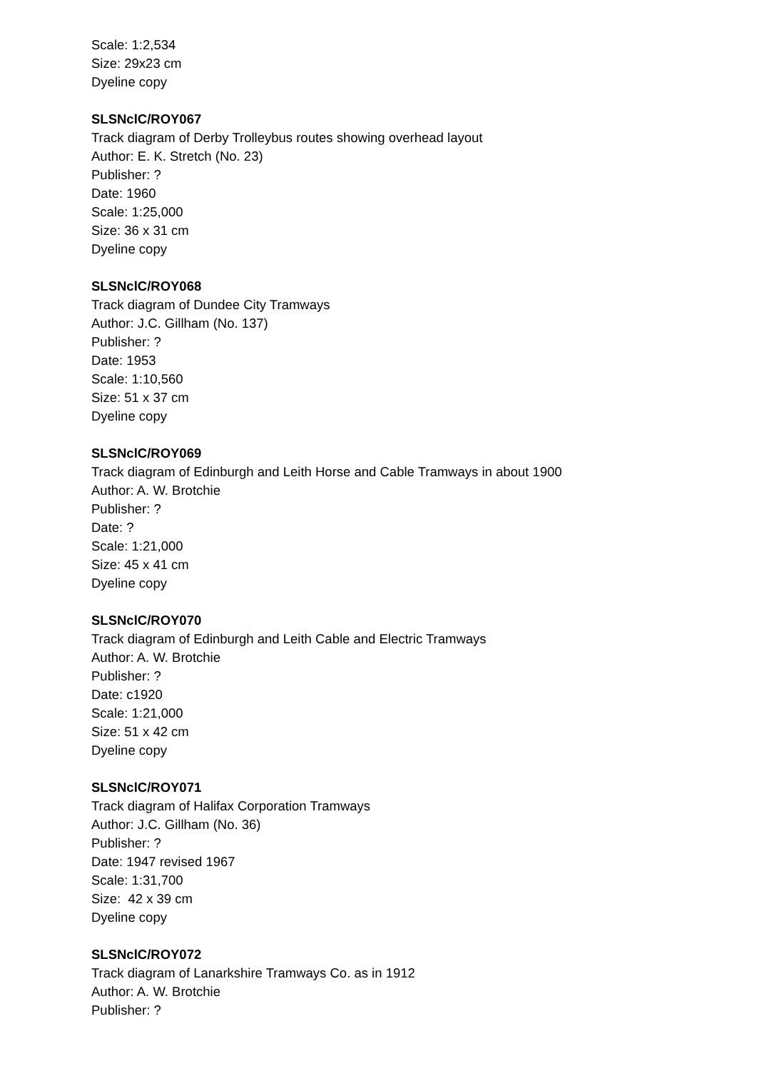Scale: 1:2,534
Size: 29x23 cm
Dyeline copy
SLSNclC/ROY067
Track diagram of Derby Trolleybus routes showing overhead layout
Author: E. K. Stretch (No. 23)
Publisher: ?
Date: 1960
Scale: 1:25,000
Size: 36 x 31 cm
Dyeline copy
SLSNclC/ROY068
Track diagram of Dundee City Tramways
Author: J.C. Gillham (No. 137)
Publisher: ?
Date: 1953
Scale: 1:10,560
Size: 51 x 37 cm
Dyeline copy
SLSNclC/ROY069
Track diagram of Edinburgh and Leith Horse and Cable Tramways in about 1900
Author: A. W. Brotchie
Publisher: ?
Date: ?
Scale: 1:21,000
Size: 45 x 41 cm
Dyeline copy
SLSNclC/ROY070
Track diagram of Edinburgh and Leith Cable and Electric Tramways
Author: A. W. Brotchie
Publisher: ?
Date: c1920
Scale: 1:21,000
Size: 51 x 42 cm
Dyeline copy
SLSNclC/ROY071
Track diagram of Halifax Corporation Tramways
Author: J.C. Gillham (No. 36)
Publisher: ?
Date: 1947 revised 1967
Scale: 1:31,700
Size: 42 x 39 cm
Dyeline copy
SLSNclC/ROY072
Track diagram of Lanarkshire Tramways Co. as in 1912
Author: A. W. Brotchie
Publisher: ?